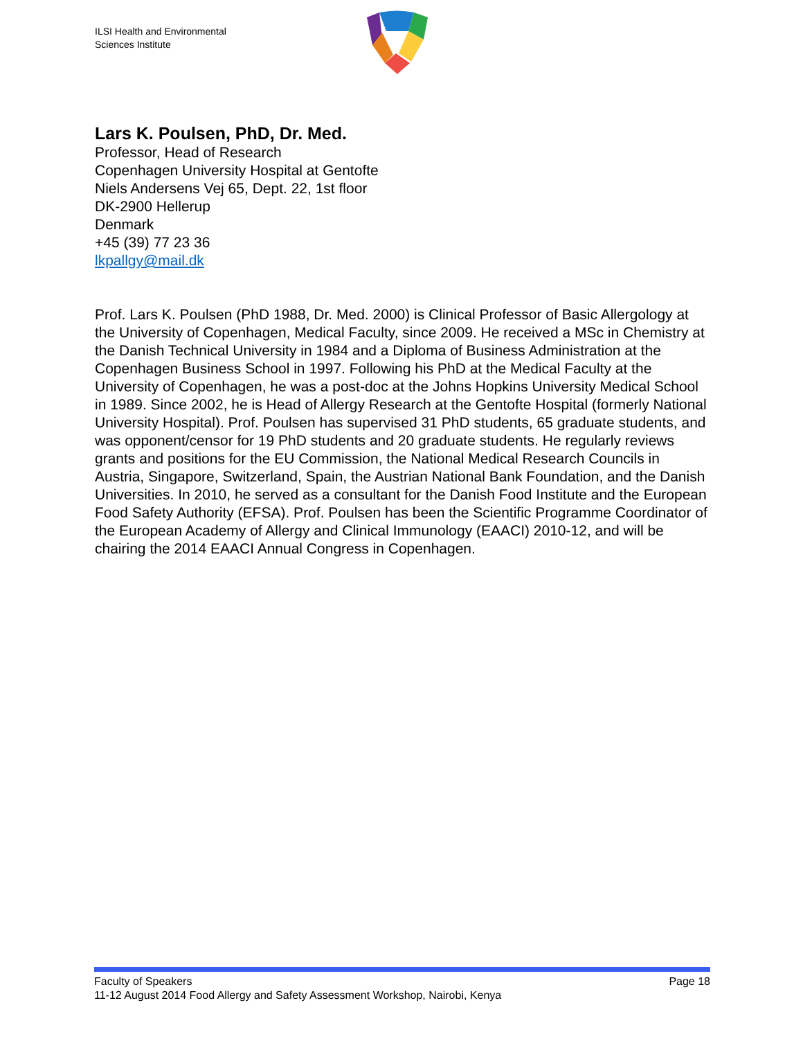ILSI Health and Environmental
Sciences Institute
Lars K. Poulsen, PhD, Dr. Med.
Professor, Head of Research
Copenhagen University Hospital at Gentofte
Niels Andersens Vej 65, Dept. 22, 1st floor
DK-2900 Hellerup
Denmark
+45 (39) 77 23 36
lkpallgy@mail.dk
Prof. Lars K. Poulsen (PhD 1988, Dr. Med. 2000) is Clinical Professor of Basic Allergology at the University of Copenhagen, Medical Faculty, since 2009. He received a MSc in Chemistry at the Danish Technical University in 1984 and a Diploma of Business Administration at the Copenhagen Business School in 1997. Following his PhD at the Medical Faculty at the University of Copenhagen, he was a post-doc at the Johns Hopkins University Medical School in 1989. Since 2002, he is Head of Allergy Research at the Gentofte Hospital (formerly National University Hospital). Prof. Poulsen has supervised 31 PhD students, 65 graduate students, and was opponent/censor for 19 PhD students and 20 graduate students. He regularly reviews grants and positions for the EU Commission, the National Medical Research Councils in Austria, Singapore, Switzerland, Spain, the Austrian National Bank Foundation, and the Danish Universities. In 2010, he served as a consultant for the Danish Food Institute and the European Food Safety Authority (EFSA). Prof. Poulsen has been the Scientific Programme Coordinator of the European Academy of Allergy and Clinical Immunology (EAACI) 2010-12, and will be chairing the 2014 EAACI Annual Congress in Copenhagen.
Faculty of Speakers Page 18
11-12 August 2014 Food Allergy and Safety Assessment Workshop, Nairobi, Kenya